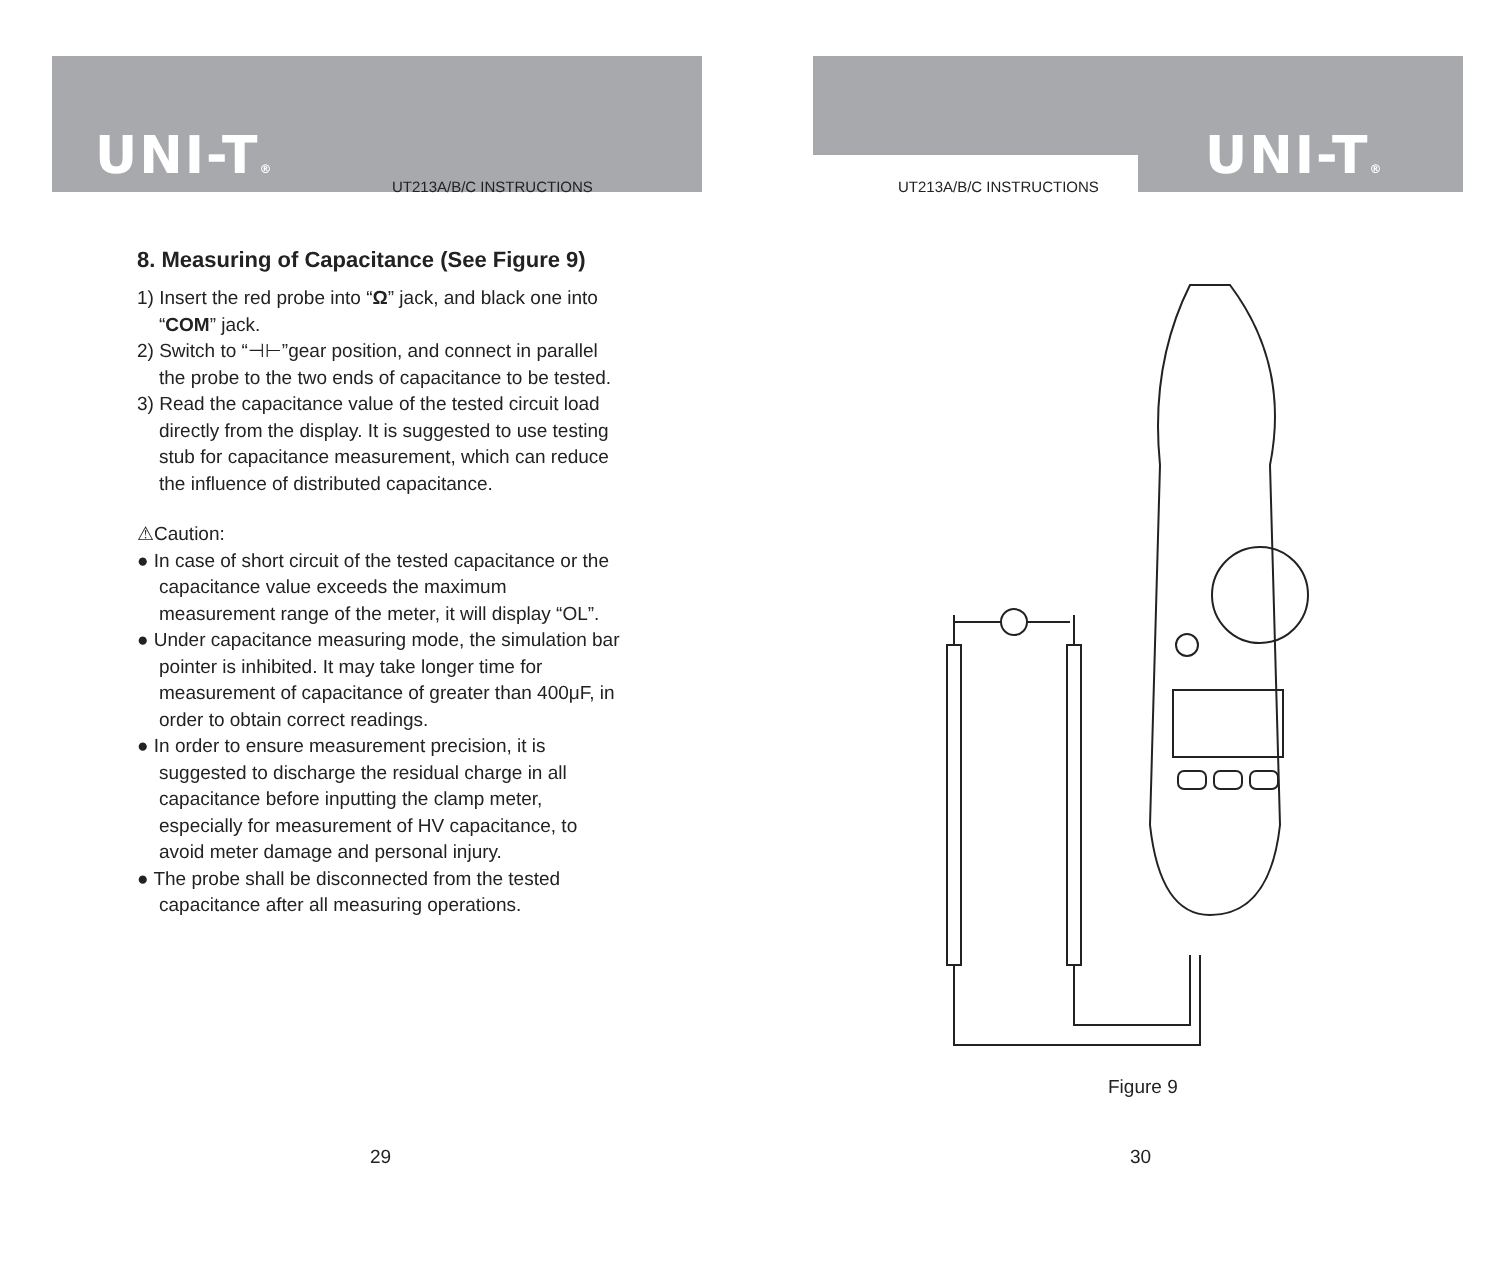UNI-T® UT213A/B/C INSTRUCTIONS
8. Measuring of Capacitance (See Figure 9)
1) Insert the red probe into “Ω” jack, and black one into “COM” jack.
2) Switch to “⊣⊢”gear position, and connect in parallel the probe to the two ends of capacitance to be tested.
3) Read the capacitance value of the tested circuit load directly from the display. It is suggested to use testing stub for capacitance measurement, which can reduce the influence of distributed capacitance.
⚠Caution:
● In case of short circuit of the tested capacitance or the capacitance value exceeds the maximum measurement range of the meter, it will display “OL”.
● Under capacitance measuring mode, the simulation bar pointer is inhibited. It may take longer time for measurement of capacitance of greater than 400μF, in order to obtain correct readings.
● In order to ensure measurement precision, it is suggested to discharge the residual charge in all capacitance before inputting the clamp meter, especially for measurement of HV capacitance, to avoid meter damage and personal injury.
● The probe shall be disconnected from the tested capacitance after all measuring operations.
29
UNI-T®
UT213A/B/C INSTRUCTIONS
Figure 9
30